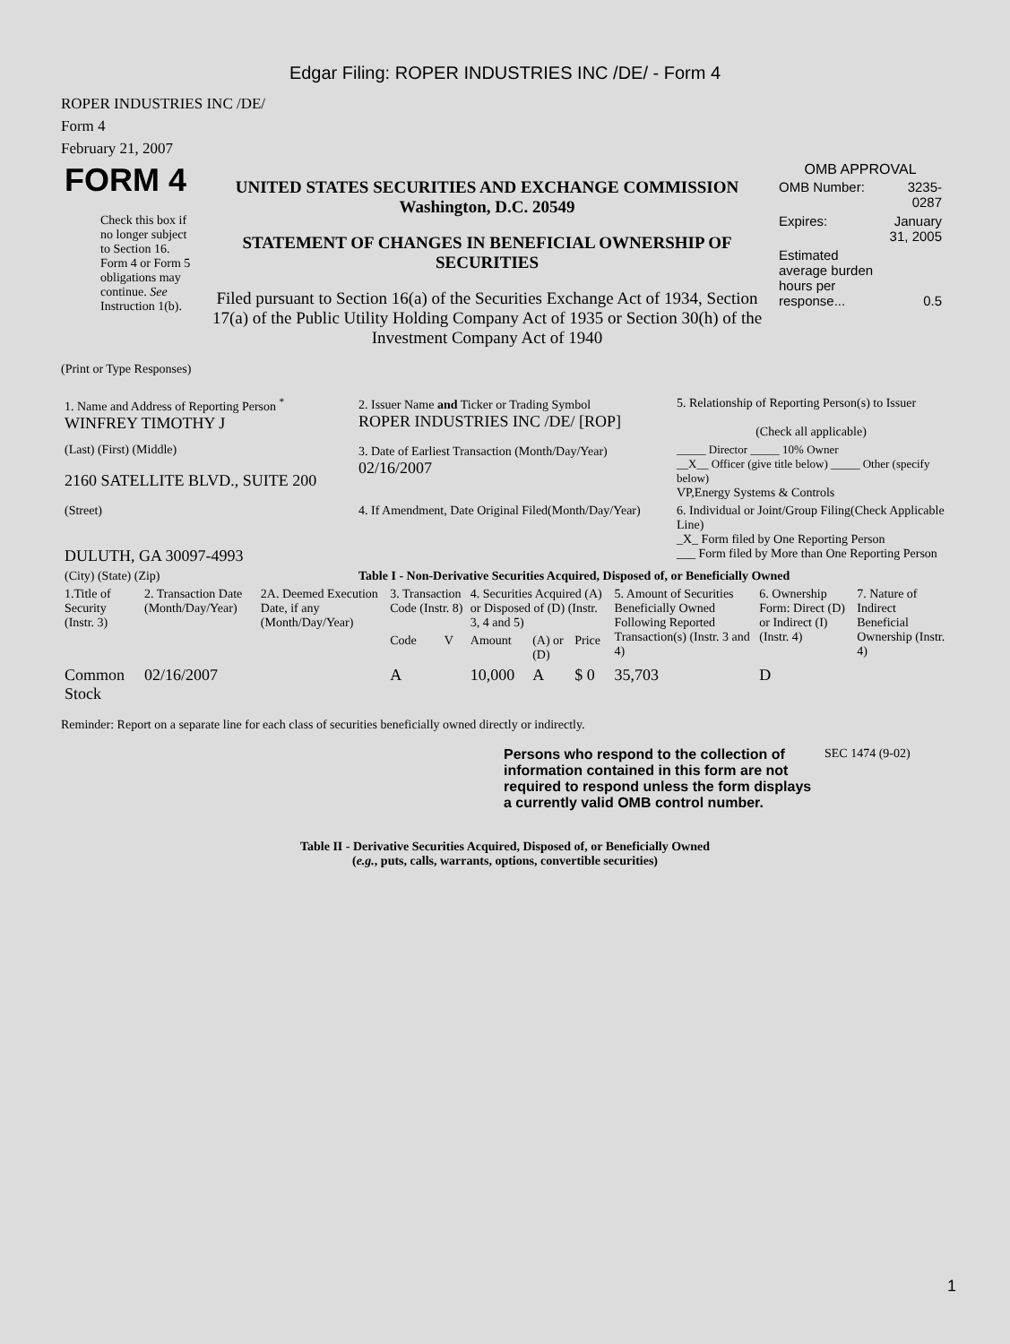Edgar Filing: ROPER INDUSTRIES INC /DE/ - Form 4
ROPER INDUSTRIES INC /DE/
Form 4
February 21, 2007
| FORM 4 Check this box if no longer subject to Section 16. Form 4 or Form 5 obligations may continue. See Instruction 1(b). | UNITED STATES SECURITIES AND EXCHANGE COMMISSION Washington, D.C. 20549 STATEMENT OF CHANGES IN BENEFICIAL OWNERSHIP OF SECURITIES Filed pursuant to Section 16(a) of the Securities Exchange Act of 1934, Section 17(a) of the Public Utility Holding Company Act of 1935 or Section 30(h) of the Investment Company Act of 1940 | OMB APPROVAL / OMB Number: / 3235-0287 / / Expires: / January 31, 2005 / / Estimated average burden hours per response... / 0.5 / |
(Print or Type Responses)
| 1. Name and Address of Reporting Person <sup>*</sup> WINFREY TIMOTHY J | 2. Issuer Name and Ticker or Trading Symbol ROPER INDUSTRIES INC /DE/ [ROP] | 5. Relationship of Reporting Person(s) to Issuer (Check all applicable) |
| (Last) (First) (Middle) 2160 SATELLITE BLVD., SUITE 200 | 3. Date of Earliest Transaction (Month/Day/Year) 02/16/2007 | _____ Director _____ 10% Owner __X__ Officer (give title below) _____ Other (specify below) VP,Energy Systems & Controls |
| (Street) DULUTH, GA 30097-4993 | 4. If Amendment, Date Original Filed(Month/Day/Year) | 6. Individual or Joint/Group Filing(Check Applicable Line) _X_ Form filed by One Reporting Person ___ Form filed by More than One Reporting Person |
| (City) (State) (Zip) | Table I - Non-Derivative Securities Acquired, Disposed of, or Beneficially Owned | |
| 1.Title of Security (Instr. 3) | 2. Transaction Date (Month/Day/Year) | 2A. Deemed Execution Date, if any (Month/Day/Year) | 3. Transaction Code (Instr. 8) | | 4. Securities Acquired (A) or Disposed of (D) (Instr. 3, 4 and 5) | | | 5. Amount of Securities Beneficially Owned Following Reported Transaction(s) (Instr. 3 and 4) | 6. Ownership Form: Direct (D) or Indirect (I) (Instr. 4) | 7. Nature of Indirect Beneficial Ownership (Instr. 4) |
| --- | --- | --- | --- | --- | --- | --- | --- | --- | --- | --- |
| | | | Code | V | Amount | (A) or (D) | Price | | | |
| Common Stock | 02/16/2007 | | A | | 10,000 | A | $ 0 | 35,703 | D | |
Reminder: Report on a separate line for each class of securities beneficially owned directly or indirectly.
| Persons who respond to the collection of information contained in this form are not required to respond unless the form displays a currently valid OMB control number. | SEC 1474 (9-02) |
Table II - Derivative Securities Acquired, Disposed of, or Beneficially Owned
(e.g., puts, calls, warrants, options, convertible securities)
1